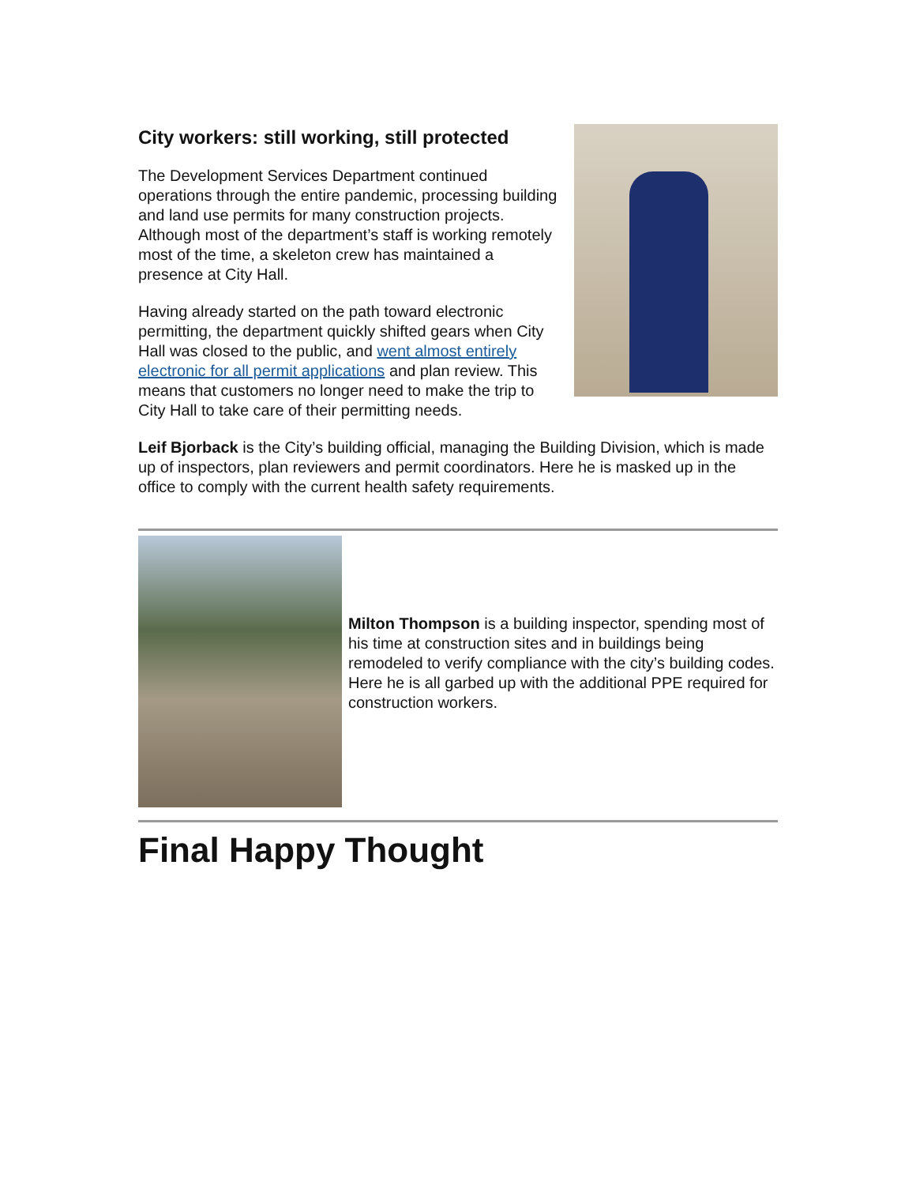City workers: still working, still protected
The Development Services Department continued operations through the entire pandemic, processing building and land use permits for many construction projects. Although most of the department’s staff is working remotely most of the time, a skeleton crew has maintained a presence at City Hall.
Having already started on the path toward electronic permitting, the department quickly shifted gears when City Hall was closed to the public, and went almost entirely electronic for all permit applications and plan review. This means that customers no longer need to make the trip to City Hall to take care of their permitting needs.
Leif Bjorback is the City’s building official, managing the Building Division, which is made up of inspectors, plan reviewers and permit coordinators. Here he is masked up in the office to comply with the current health safety requirements.
Milton Thompson is a building inspector, spending most of his time at construction sites and in buildings being remodeled to verify compliance with the city’s building codes. Here he is all garbed up with the additional PPE required for construction workers.
Final Happy Thought